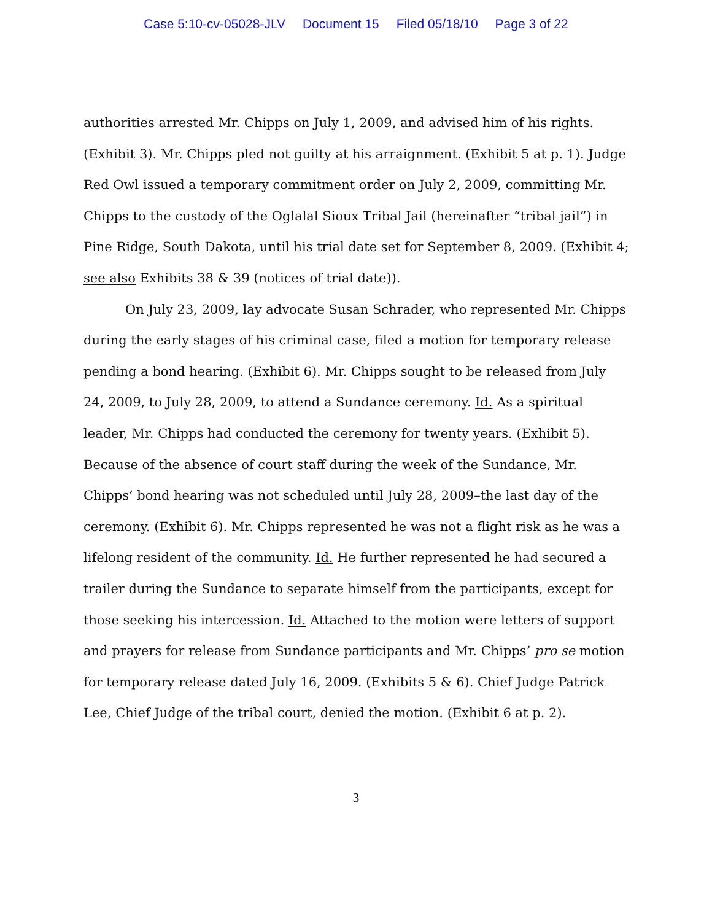Case 5:10-cv-05028-JLV Document 15 Filed 05/18/10 Page 3 of 22
authorities arrested Mr. Chipps on July 1, 2009, and advised him of his rights. (Exhibit 3). Mr. Chipps pled not guilty at his arraignment. (Exhibit 5 at p. 1). Judge Red Owl issued a temporary commitment order on July 2, 2009, committing Mr. Chipps to the custody of the Oglalal Sioux Tribal Jail (hereinafter “tribal jail”) in Pine Ridge, South Dakota, until his trial date set for September 8, 2009. (Exhibit 4; see also Exhibits 38 & 39 (notices of trial date)).
On July 23, 2009, lay advocate Susan Schrader, who represented Mr. Chipps during the early stages of his criminal case, filed a motion for temporary release pending a bond hearing. (Exhibit 6). Mr. Chipps sought to be released from July 24, 2009, to July 28, 2009, to attend a Sundance ceremony. Id. As a spiritual leader, Mr. Chipps had conducted the ceremony for twenty years. (Exhibit 5). Because of the absence of court staff during the week of the Sundance, Mr. Chipps’ bond hearing was not scheduled until July 28, 2009–the last day of the ceremony. (Exhibit 6). Mr. Chipps represented he was not a flight risk as he was a lifelong resident of the community. Id. He further represented he had secured a trailer during the Sundance to separate himself from the participants, except for those seeking his intercession. Id. Attached to the motion were letters of support and prayers for release from Sundance participants and Mr. Chipps’ pro se motion for temporary release dated July 16, 2009. (Exhibits 5 & 6). Chief Judge Patrick Lee, Chief Judge of the tribal court, denied the motion. (Exhibit 6 at p. 2).
3